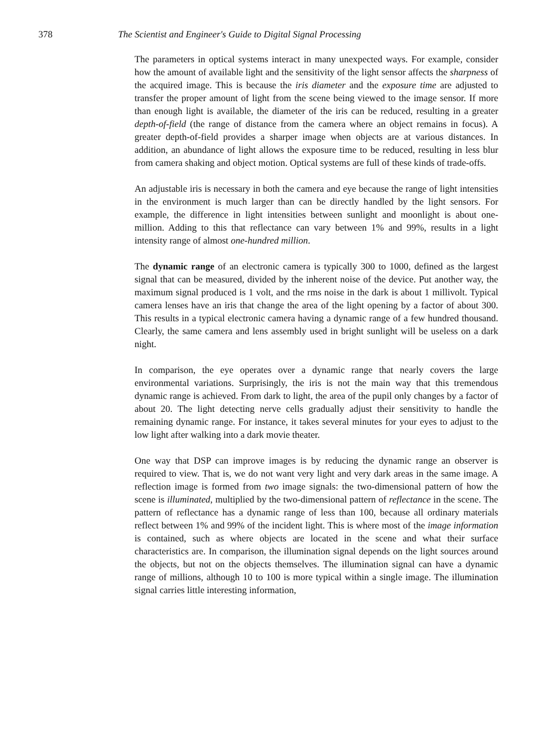378 The Scientist and Engineer's Guide to Digital Signal Processing
The parameters in optical systems interact in many unexpected ways. For example, consider how the amount of available light and the sensitivity of the light sensor affects the sharpness of the acquired image. This is because the iris diameter and the exposure time are adjusted to transfer the proper amount of light from the scene being viewed to the image sensor. If more than enough light is available, the diameter of the iris can be reduced, resulting in a greater depth-of-field (the range of distance from the camera where an object remains in focus). A greater depth-of-field provides a sharper image when objects are at various distances. In addition, an abundance of light allows the exposure time to be reduced, resulting in less blur from camera shaking and object motion. Optical systems are full of these kinds of trade-offs.
An adjustable iris is necessary in both the camera and eye because the range of light intensities in the environment is much larger than can be directly handled by the light sensors. For example, the difference in light intensities between sunlight and moonlight is about one-million. Adding to this that reflectance can vary between 1% and 99%, results in a light intensity range of almost one-hundred million.
The dynamic range of an electronic camera is typically 300 to 1000, defined as the largest signal that can be measured, divided by the inherent noise of the device. Put another way, the maximum signal produced is 1 volt, and the rms noise in the dark is about 1 millivolt. Typical camera lenses have an iris that change the area of the light opening by a factor of about 300. This results in a typical electronic camera having a dynamic range of a few hundred thousand. Clearly, the same camera and lens assembly used in bright sunlight will be useless on a dark night.
In comparison, the eye operates over a dynamic range that nearly covers the large environmental variations. Surprisingly, the iris is not the main way that this tremendous dynamic range is achieved. From dark to light, the area of the pupil only changes by a factor of about 20. The light detecting nerve cells gradually adjust their sensitivity to handle the remaining dynamic range. For instance, it takes several minutes for your eyes to adjust to the low light after walking into a dark movie theater.
One way that DSP can improve images is by reducing the dynamic range an observer is required to view. That is, we do not want very light and very dark areas in the same image. A reflection image is formed from two image signals: the two-dimensional pattern of how the scene is illuminated, multiplied by the two-dimensional pattern of reflectance in the scene. The pattern of reflectance has a dynamic range of less than 100, because all ordinary materials reflect between 1% and 99% of the incident light. This is where most of the image information is contained, such as where objects are located in the scene and what their surface characteristics are. In comparison, the illumination signal depends on the light sources around the objects, but not on the objects themselves. The illumination signal can have a dynamic range of millions, although 10 to 100 is more typical within a single image. The illumination signal carries little interesting information,